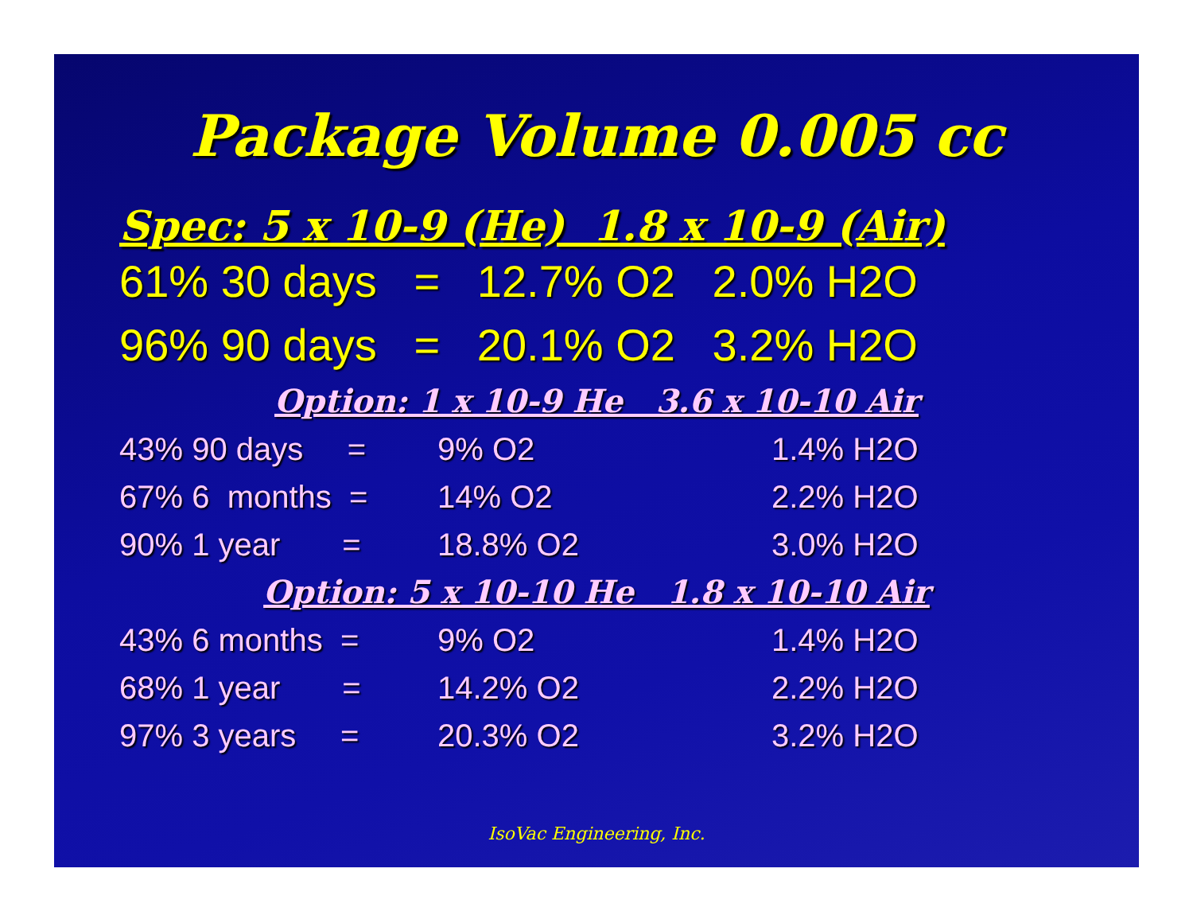Package Volume 0.005 cc
Spec: 5 x 10-9 (He) 1.8 x 10-9 (Air)
61% 30 days = 12.7% O2 2.0% H2O
96% 90 days = 20.1% O2 3.2% H2O
Option: 1 x 10-9 He 3.6 x 10-10 Air
43% 90 days = 9% O2 1.4% H2O
67% 6 months = 14% O2 2.2% H2O
90% 1 year = 18.8% O2 3.0% H2O
Option: 5 x 10-10 He 1.8 x 10-10 Air
43% 6 months = 9% O2 1.4% H2O
68% 1 year = 14.2% O2 2.2% H2O
97% 3 years = 20.3% O2 3.2% H2O
IsoVac Engineering, Inc.